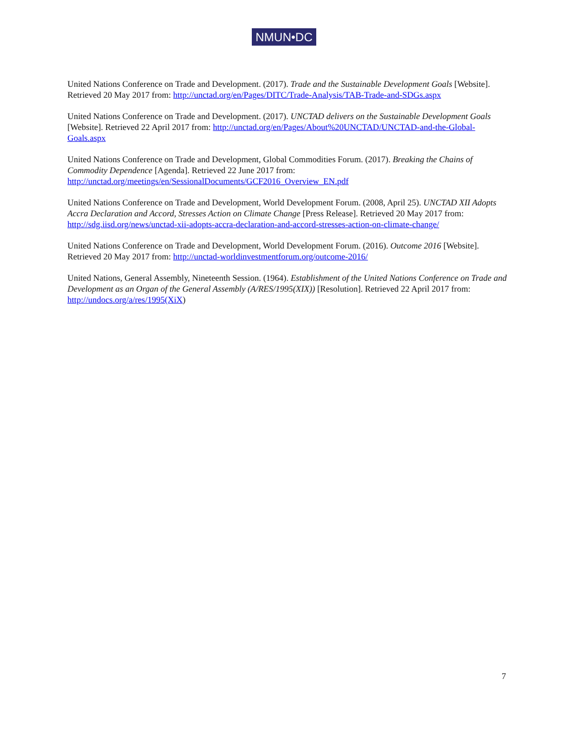NMUN•DC
United Nations Conference on Trade and Development. (2017). Trade and the Sustainable Development Goals [Website]. Retrieved 20 May 2017 from: http://unctad.org/en/Pages/DITC/Trade-Analysis/TAB-Trade-and-SDGs.aspx
United Nations Conference on Trade and Development. (2017). UNCTAD delivers on the Sustainable Development Goals [Website]. Retrieved 22 April 2017 from: http://unctad.org/en/Pages/About%20UNCTAD/UNCTAD-and-the-Global-Goals.aspx
United Nations Conference on Trade and Development, Global Commodities Forum. (2017). Breaking the Chains of Commodity Dependence [Agenda]. Retrieved 22 June 2017 from: http://unctad.org/meetings/en/SessionalDocuments/GCF2016_Overview_EN.pdf
United Nations Conference on Trade and Development, World Development Forum. (2008, April 25). UNCTAD XII Adopts Accra Declaration and Accord, Stresses Action on Climate Change [Press Release]. Retrieved 20 May 2017 from: http://sdg.iisd.org/news/unctad-xii-adopts-accra-declaration-and-accord-stresses-action-on-climate-change/
United Nations Conference on Trade and Development, World Development Forum. (2016). Outcome 2016 [Website]. Retrieved 20 May 2017 from: http://unctad-worldinvestmentforum.org/outcome-2016/
United Nations, General Assembly, Nineteenth Session. (1964). Establishment of the United Nations Conference on Trade and Development as an Organ of the General Assembly (A/RES/1995(XIX)) [Resolution]. Retrieved 22 April 2017 from: http://undocs.org/a/res/1995(XiX)
7